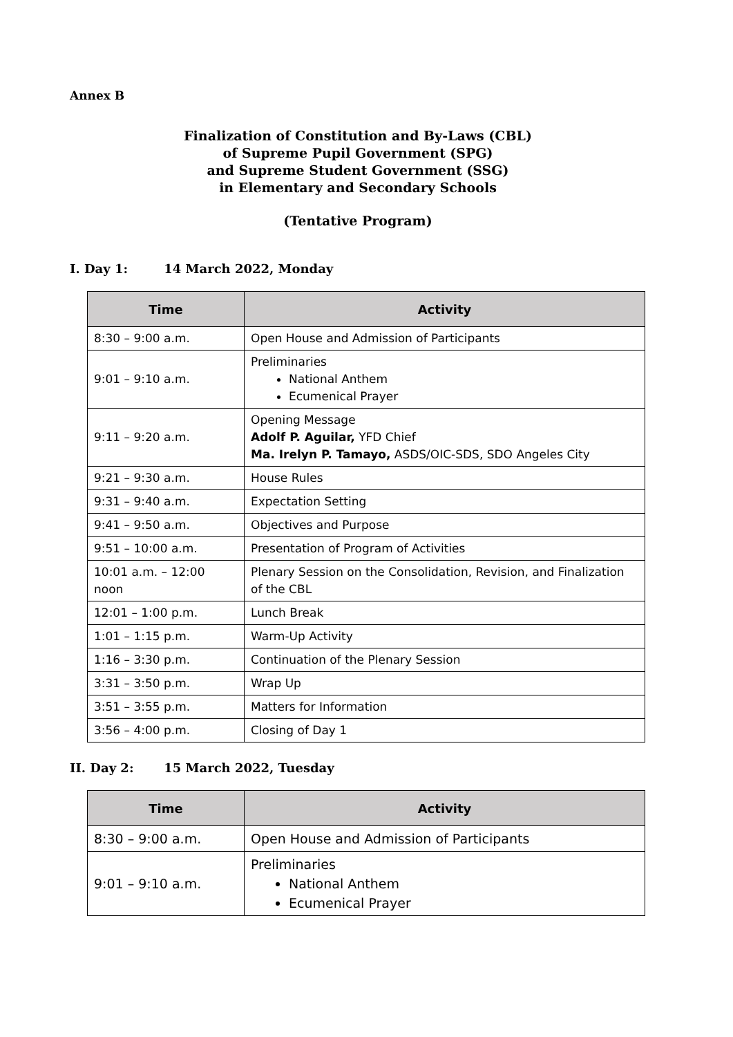Annex B
Finalization of Constitution and By-Laws (CBL)
of Supreme Pupil Government (SPG)
and Supreme Student Government (SSG)
in Elementary and Secondary Schools
(Tentative Program)
I. Day 1: 14 March 2022, Monday
| Time | Activity |
| --- | --- |
| 8:30 – 9:00 a.m. | Open House and Admission of Participants |
| 9:01 – 9:10 a.m. | Preliminaries National Anthem Ecumenical Prayer |
| 9:11 – 9:20 a.m. | Opening Message Adolf P. Aguilar, YFD Chief Ma. Irelyn P. Tamayo, ASDS/OIC-SDS, SDO Angeles City |
| 9:21 – 9:30 a.m. | House Rules |
| 9:31 – 9:40 a.m. | Expectation Setting |
| 9:41 – 9:50 a.m. | Objectives and Purpose |
| 9:51 – 10:00 a.m. | Presentation of Program of Activities |
| 10:01 a.m. – 12:00 noon | Plenary Session on the Consolidation, Revision, and Finalization of the CBL |
| 12:01 – 1:00 p.m. | Lunch Break |
| 1:01 – 1:15 p.m. | Warm-Up Activity |
| 1:16 – 3:30 p.m. | Continuation of the Plenary Session |
| 3:31 – 3:50 p.m. | Wrap Up |
| 3:51 – 3:55 p.m. | Matters for Information |
| 3:56 – 4:00 p.m. | Closing of Day 1 |
II. Day 2: 15 March 2022, Tuesday
| Time | Activity |
| --- | --- |
| 8:30 – 9:00 a.m. | Open House and Admission of Participants |
| 9:01 – 9:10 a.m. | Preliminaries National Anthem Ecumenical Prayer |